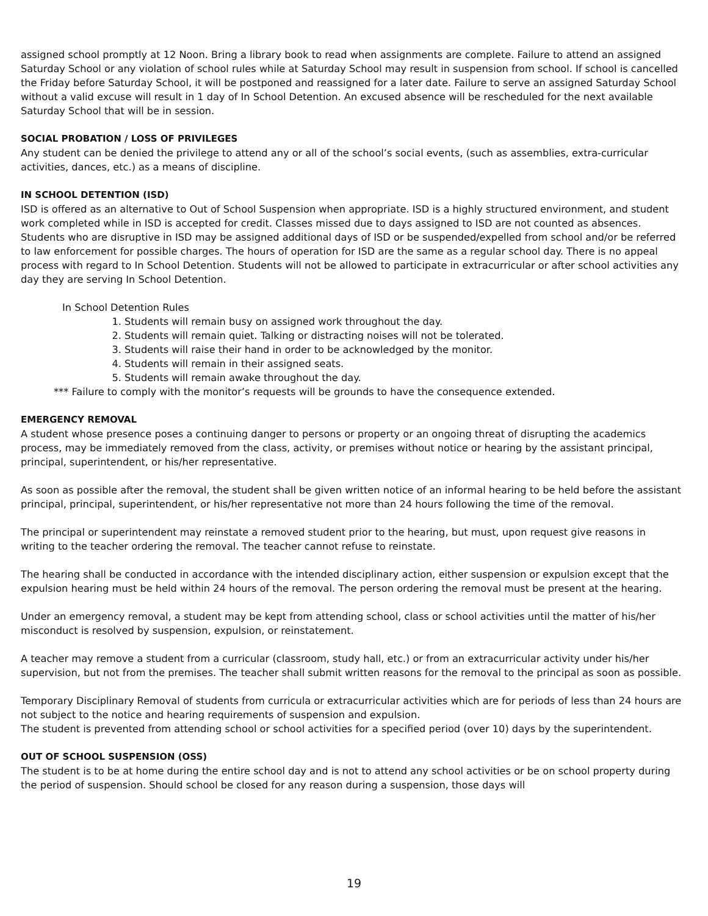assigned school promptly at 12 Noon. Bring a library book to read when assignments are complete. Failure to attend an assigned Saturday School or any violation of school rules while at Saturday School may result in suspension from school. If school is cancelled the Friday before Saturday School, it will be postponed and reassigned for a later date. Failure to serve an assigned Saturday School without a valid excuse will result in 1 day of In School Detention. An excused absence will be rescheduled for the next available Saturday School that will be in session.
SOCIAL PROBATION / LOSS OF PRIVILEGES
Any student can be denied the privilege to attend any or all of the school’s social events, (such as assemblies, extra-curricular activities, dances, etc.) as a means of discipline.
IN SCHOOL DETENTION (ISD)
ISD is offered as an alternative to Out of School Suspension when appropriate. ISD is a highly structured environment, and student work completed while in ISD is accepted for credit. Classes missed due to days assigned to ISD are not counted as absences. Students who are disruptive in ISD may be assigned additional days of ISD or be suspended/expelled from school and/or be referred to law enforcement for possible charges. The hours of operation for ISD are the same as a regular school day. There is no appeal process with regard to In School Detention. Students will not be allowed to participate in extracurricular or after school activities any day they are serving In School Detention.
In School Detention Rules
1. Students will remain busy on assigned work throughout the day.
2. Students will remain quiet. Talking or distracting noises will not be tolerated.
3. Students will raise their hand in order to be acknowledged by the monitor.
4. Students will remain in their assigned seats.
5. Students will remain awake throughout the day.
*** Failure to comply with the monitor’s requests will be grounds to have the consequence extended.
EMERGENCY REMOVAL
A student whose presence poses a continuing danger to persons or property or an ongoing threat of disrupting the academics process, may be immediately removed from the class, activity, or premises without notice or hearing by the assistant principal, principal, superintendent, or his/her representative.
As soon as possible after the removal, the student shall be given written notice of an informal hearing to be held before the assistant principal, principal, superintendent, or his/her representative not more than 24 hours following the time of the removal.
The principal or superintendent may reinstate a removed student prior to the hearing, but must, upon request give reasons in writing to the teacher ordering the removal. The teacher cannot refuse to reinstate.
The hearing shall be conducted in accordance with the intended disciplinary action, either suspension or expulsion except that the expulsion hearing must be held within 24 hours of the removal. The person ordering the removal must be present at the hearing.
Under an emergency removal, a student may be kept from attending school, class or school activities until the matter of his/her misconduct is resolved by suspension, expulsion, or reinstatement.
A teacher may remove a student from a curricular (classroom, study hall, etc.) or from an extracurricular activity under his/her supervision, but not from the premises. The teacher shall submit written reasons for the removal to the principal as soon as possible.
Temporary Disciplinary Removal of students from curricula or extracurricular activities which are for periods of less than 24 hours are not subject to the notice and hearing requirements of suspension and expulsion.
The student is prevented from attending school or school activities for a specified period (over 10) days by the superintendent.
OUT OF SCHOOL SUSPENSION (OSS)
The student is to be at home during the entire school day and is not to attend any school activities or be on school property during the period of suspension. Should school be closed for any reason during a suspension, those days will
19